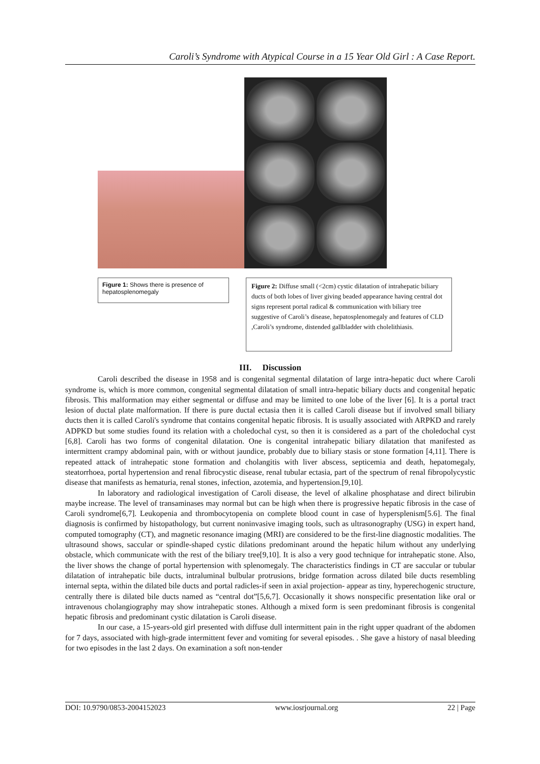Caroli’s Syndrome with Atypical Course in a 15 Year Old Girl : A Case Report.
Figure 1: Shows there is presence of hepatosplenomegaly
Figure 2: Diffuse small (<2cm) cystic dilatation of intrahepatic biliary ducts of both lobes of liver giving beaded appearance having central dot signs represent portal radical & communication with biliary tree suggestive of Caroli’s disease, hepatosplenomegaly and features of CLD ,Caroli’s syndrome, distended gallbladder with cholelithiasis.
III. Discussion
Caroli described the disease in 1958 and is congenital segmental dilatation of large intra-hepatic duct where Caroli syndrome is, which is more common, congenital segmental dilatation of small intra-hepatic biliary ducts and congenital hepatic fibrosis. This malformation may either segmental or diffuse and may be limited to one lobe of the liver [6]. It is a portal tract lesion of ductal plate malformation. If there is pure ductal ectasia then it is called Caroli disease but if involved small biliary ducts then it is called Caroli's syndrome that contains congenital hepatic fibrosis. It is usually associated with ARPKD and rarely ADPKD but some studies found its relation with a choledochal cyst, so then it is considered as a part of the choledochal cyst [6,8]. Caroli has two forms of congenital dilatation. One is congenital intrahepatic biliary dilatation that manifested as intermittent crampy abdominal pain, with or without jaundice, probably due to biliary stasis or stone formation [4,11]. There is repeated attack of intrahepatic stone formation and cholangitis with liver abscess, septicemia and death, hepatomegaly, steatorrhoea, portal hypertension and renal fibrocystic disease, renal tubular ectasia, part of the spectrum of renal fibropolycystic disease that manifests as hematuria, renal stones, infection, azotemia, and hypertension.[9,10].
In laboratory and radiological investigation of Caroli disease, the level of alkaline phosphatase and direct bilirubin maybe increase. The level of transaminases may normal but can be high when there is progressive hepatic fibrosis in the case of Caroli syndrome[6,7]. Leukopenia and thrombocytopenia on complete blood count in case of hypersplenism[5.6]. The final diagnosis is confirmed by histopathology, but current noninvasive imaging tools, such as ultrasonography (USG) in expert hand, computed tomography (CT), and magnetic resonance imaging (MRI) are considered to be the first-line diagnostic modalities. The ultrasound shows, saccular or spindle-shaped cystic dilations predominant around the hepatic hilum without any underlying obstacle, which communicate with the rest of the biliary tree[9,10]. It is also a very good technique for intrahepatic stone. Also, the liver shows the change of portal hypertension with splenomegaly. The characteristics findings in CT are saccular or tubular dilatation of intrahepatic bile ducts, intraluminal bulbular protrusions, bridge formation across dilated bile ducts resembling internal septa, within the dilated bile ducts and portal radicles-if seen in axial projection- appear as tiny, hyperechogenic structure, centrally there is dilated bile ducts named as “central dot”[5,6,7]. Occasionally it shows nonspecific presentation like oral or intravenous cholangiography may show intrahepatic stones. Although a mixed form is seen predominant fibrosis is congenital hepatic fibrosis and predominant cystic dilatation is Caroli disease.
In our case, a 15-years-old girl presented with diffuse dull intermittent pain in the right upper quadrant of the abdomen for 7 days, associated with high-grade intermittent fever and vomiting for several episodes. . She gave a history of nasal bleeding for two episodes in the last 2 days. On examination a soft non-tender
DOI: 10.9790/0853-2004152023 www.iosrjournal.org 22 | Page